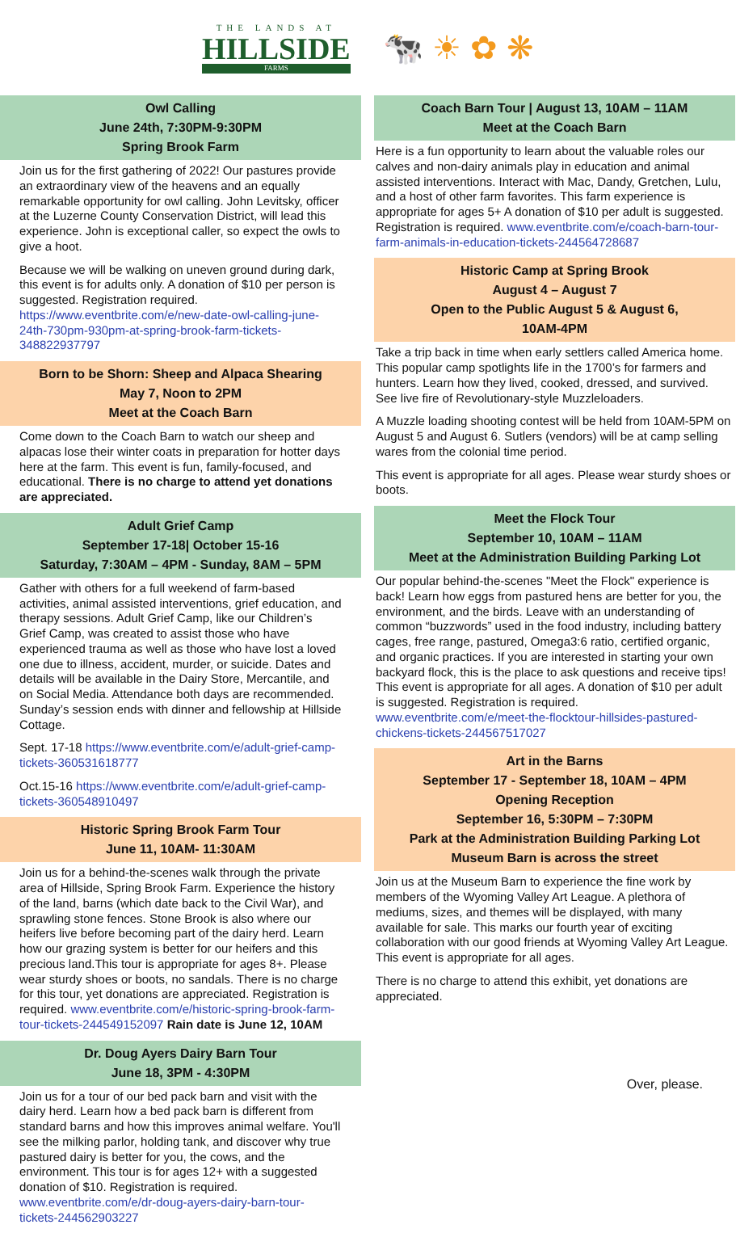THE LANDS AT
HILLSIDE
FARMS
🐄 ☀ ✿ ❋
Owl Calling
June 24th, 7:30PM-9:30PM
Spring Brook Farm
Join us for the first gathering of 2022! Our pastures provide an extraordinary view of the heavens and an equally remarkable opportunity for owl calling. John Levitsky, officer at the Luzerne County Conservation District, will lead this experience. John is exceptional caller, so expect the owls to give a hoot.
Because we will be walking on uneven ground during dark, this event is for adults only. A donation of $10 per person is suggested. Registration required. https://www.eventbrite.com/e/new-date-owl-calling-june-24th-730pm-930pm-at-spring-brook-farm-tickets-348822937797
Born to be Shorn: Sheep and Alpaca Shearing
May 7, Noon to 2PM
Meet at the Coach Barn
Come down to the Coach Barn to watch our sheep and alpacas lose their winter coats in preparation for hotter days here at the farm. This event is fun, family-focused, and educational. There is no charge to attend yet donations are appreciated.
Adult Grief Camp
September 17-18| October 15-16
Saturday, 7:30AM – 4PM - Sunday, 8AM – 5PM
Gather with others for a full weekend of farm-based activities, animal assisted interventions, grief education, and therapy sessions. Adult Grief Camp, like our Children’s Grief Camp, was created to assist those who have experienced trauma as well as those who have lost a loved one due to illness, accident, murder, or suicide. Dates and details will be available in the Dairy Store, Mercantile, and on Social Media. Attendance both days are recommended. Sunday’s session ends with dinner and fellowship at Hillside Cottage.
Sept. 17-18 https://www.eventbrite.com/e/adult-grief-camp-tickets-360531618777
Oct.15-16 https://www.eventbrite.com/e/adult-grief-camp-tickets-360548910497
Historic Spring Brook Farm Tour
June 11, 10AM- 11:30AM
Join us for a behind-the-scenes walk through the private area of Hillside, Spring Brook Farm. Experience the history of the land, barns (which date back to the Civil War), and sprawling stone fences. Stone Brook is also where our heifers live before becoming part of the dairy herd. Learn how our grazing system is better for our heifers and this precious land.This tour is appropriate for ages 8+. Please wear sturdy shoes or boots, no sandals. There is no charge for this tour, yet donations are appreciated. Registration is required. www.eventbrite.com/e/historic-spring-brook-farm-tour-tickets-244549152097 Rain date is June 12, 10AM
Dr. Doug Ayers Dairy Barn Tour
June 18, 3PM - 4:30PM
Join us for a tour of our bed pack barn and visit with the dairy herd. Learn how a bed pack barn is different from standard barns and how this improves animal welfare. You'll see the milking parlor, holding tank, and discover why true pastured dairy is better for you, the cows, and the environment. This tour is for ages 12+ with a suggested donation of $10. Registration is required. www.eventbrite.com/e/dr-doug-ayers-dairy-barn-tour-tickets-244562903227
Coach Barn Tour | August 13, 10AM – 11AM
Meet at the Coach Barn
Here is a fun opportunity to learn about the valuable roles our calves and non-dairy animals play in education and animal assisted interventions. Interact with Mac, Dandy, Gretchen, Lulu, and a host of other farm favorites. This farm experience is appropriate for ages 5+ A donation of $10 per adult is suggested. Registration is required. www.eventbrite.com/e/coach-barn-tour-farm-animals-in-education-tickets-244564728687
Historic Camp at Spring Brook
August 4 – August 7
Open to the Public August 5 & August 6,
10AM-4PM
Take a trip back in time when early settlers called America home. This popular camp spotlights life in the 1700’s for farmers and hunters. Learn how they lived, cooked, dressed, and survived. See live fire of Revolutionary-style Muzzleloaders.
A Muzzle loading shooting contest will be held from 10AM-5PM on August 5 and August 6. Sutlers (vendors) will be at camp selling wares from the colonial time period.
This event is appropriate for all ages. Please wear sturdy shoes or boots.
Meet the Flock Tour
September 10, 10AM – 11AM
Meet at the Administration Building Parking Lot
Our popular behind-the-scenes "Meet the Flock" experience is back! Learn how eggs from pastured hens are better for you, the environment, and the birds. Leave with an understanding of common “buzzwords” used in the food industry, including battery cages, free range, pastured, Omega3:6 ratio, certified organic, and organic practices. If you are interested in starting your own backyard flock, this is the place to ask questions and receive tips! This event is appropriate for all ages. A donation of $10 per adult is suggested. Registration is required. www.eventbrite.com/e/meet-the-flocktour-hillsides-pastured-chickens-tickets-244567517027
Art in the Barns
September 17 - September 18, 10AM – 4PM
Opening Reception
September 16, 5:30PM – 7:30PM
Park at the Administration Building Parking Lot
Museum Barn is across the street
Join us at the Museum Barn to experience the fine work by members of the Wyoming Valley Art League. A plethora of mediums, sizes, and themes will be displayed, with many available for sale. This marks our fourth year of exciting collaboration with our good friends at Wyoming Valley Art League. This event is appropriate for all ages.
There is no charge to attend this exhibit, yet donations are appreciated.
Over, please.